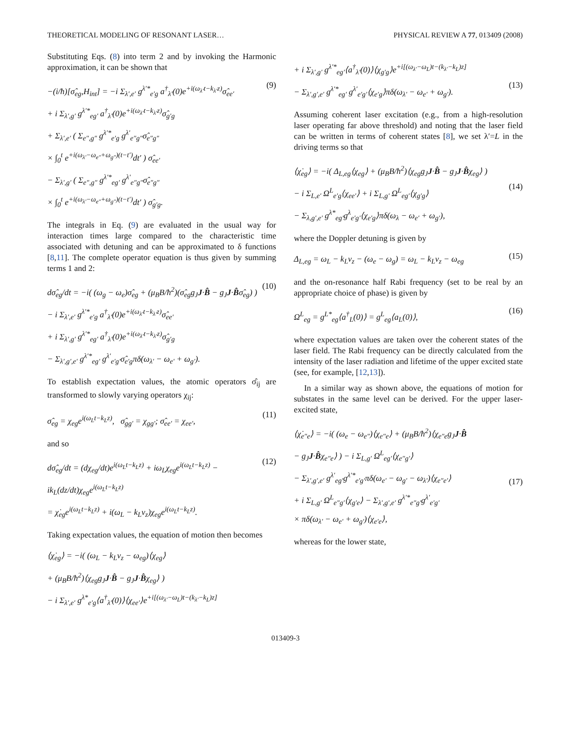THEORETICAL MODELING OF RESONANT LASER… PHYSICAL REVIEW A 77, 013409 (2008)
Substituting Eqs. (8) into term 2 and by invoking the Harmonic approximation, it can be shown that
−(i/ħ)[σ̂<sub>eg</sub>,H<sub>int</sub>] = −i Σ<sub>λ′,e′</sub> g<sup>λ′*</sup><sub>e′g</sub> a<sup>†</sup><sub>λ′</sub>(0)e<sup>+i(ω<sub>λ′</sub>t−k<sub>λ′</sub>z)</sup>σ̂<sub>ee′</sub>
+ i Σ<sub>λ′,g′</sub> g<sup>λ′*</sup><sub>eg′</sub> a<sup>†</sup><sub>λ′</sub>(0)e<sup>+i(ω<sub>λ′</sub>t−k<sub>λ′</sub>z)</sup>σ̂<sub>g′g</sub>
+ Σ<sub>λ′,e′</sub> ( Σ<sub>e″,g″</sub> g<sup>λ′*</sup><sub>e′g</sub> g<sup>λ′</sup><sub>e″g″</sub>σ̂<sub>e″g″</sub>
× ∫<sub>0</sub><sup>t</sup> e<sup>+i(ω<sub>λ′</sub>−ω<sub>e″</sub>+ω<sub>g″</sub>)(t−t′)</sup>dt′ ) σ̂<sub>ee′</sub>
− Σ<sub>λ′,g′</sub> ( Σ<sub>e″,g″</sub> g<sup>λ′*</sup><sub>eg′</sub> g<sup>λ′</sup><sub>e″g″</sub>σ̂<sub>e″g″</sub>
× ∫<sub>0</sub><sup>t</sup> e<sup>+i(ω<sub>λ′</sub>−ω<sub>e″</sub>+ω<sub>g″</sub>)(t−t′)</sup>dt′ ) σ̂<sub>g′g</sub>.
(9)
The integrals in Eq. (9) are evaluated in the usual way for interaction times large compared to the characteristic time associated with detuning and can be approximated to δ functions [8,11]. The complete operator equation is thus given by summing terms 1 and 2:
dσ̂<sub>eg</sub>/dt = −i( (ω<sub>g</sub> − ω<sub>e</sub>)σ̂<sub>eg</sub> + (μ<sub>B</sub>B/ħ<sup>2</sup>)(σ̂<sub>eg</sub>g<sub>J</sub>J·B̂ − g<sub>J</sub>J·B̂σ̂<sub>eg</sub>) )
− i Σ<sub>λ′,e′</sub> g<sup>λ′*</sup><sub>e′g</sub> a<sup>†</sup><sub>λ′</sub>(0)e<sup>+i(ω<sub>λ′</sub>t−k<sub>λ′</sub>z)</sup>σ̂<sub>ee′</sub>
+ i Σ<sub>λ′,g′</sub> g<sup>λ′*</sup><sub>eg′</sub> a<sup>†</sup><sub>λ′</sub>(0)e<sup>+i(ω<sub>λ′</sub>t−k<sub>λ′</sub>z)</sup>σ̂<sub>g′g</sub>
− Σ<sub>λ′,g′,e′</sub> g<sup>λ′*</sup><sub>eg′</sub> g<sup>λ′</sup><sub>e′g′</sub>σ̂<sub>e′g</sub>πδ(ω<sub>λ′</sub> − ω<sub>e′</sub> + ω<sub>g′</sub>).
(10)
To establish expectation values, the atomic operators σ̂<sub>ij</sub> are transformed to slowly varying operators χ<sub>ij</sub>:
σ̂<sub>eg</sub> = χ<sub>eg</sub>e<sup>i(ω<sub>L</sub>t−k<sub>L</sub>z)</sup>, σ̂<sub>gg′</sub> = χ<sub>gg′</sub>; σ̂<sub>ee′</sub> = χ<sub>ee′</sub>,
(11)
and so
dσ̂<sub>eg</sub>/dt = (dχ<sub>eg</sub>/dt)e<sup>i(ω<sub>L</sub>t−k<sub>L</sub>z)</sup> + iω<sub>L</sub>χ<sub>eg</sub>e<sup>i(ω<sub>L</sub>t−k<sub>L</sub>z)</sup> − ik<sub>L</sub>(dz/dt)χ<sub>eg</sub>e<sup>i(ω<sub>L</sub>t−k<sub>L</sub>z)</sup>
= χ̇<sub>eg</sub>e<sup>i(ω<sub>L</sub>t−k<sub>L</sub>z)</sup> + i(ω<sub>L</sub> − k<sub>L</sub>v<sub>z</sub>)χ<sub>eg</sub>e<sup>i(ω<sub>L</sub>t−k<sub>L</sub>z)</sup>.
(12)
Taking expectation values, the equation of motion then becomes
⟨χ̇<sub>eg</sub>⟩ = −i( (ω<sub>L</sub> − k<sub>L</sub>v<sub>z</sub> − ω<sub>eg</sub>)⟨χ<sub>eg</sub>⟩
+ (μ<sub>B</sub>B/ħ<sup>2</sup>)⟨χ<sub>eg</sub>g<sub>J</sub>J·B̂ − g<sub>J</sub>J·B̂χ<sub>eg</sub>⟩ )
− i Σ<sub>λ′,e′</sub> g<sup>λ*</sup><sub>e′g</sub>⟨a<sup>†</sup><sub>λ′</sub>(0)⟩⟨χ<sub>ee′</sub>⟩e<sup>+i[(ω<sub>λ′</sub>−ω<sub>L</sub>)t−(k<sub>λ′</sub>−k<sub>L</sub>)z]</sup>
+ i Σ<sub>λ′,g′</sub> g<sup>λ′*</sup><sub>eg′</sub>⟨a<sup>†</sup><sub>λ′</sub>(0)⟩⟨χ<sub>g′g</sub>⟩e<sup>+i[(ω<sub>λ′</sub>−ω<sub>L</sub>)t−(k<sub>λ′</sub>−k<sub>L</sub>)z]</sup>
− Σ<sub>λ′,g′,e′</sub> g<sup>λ′*</sup><sub>eg′</sub> g<sup>λ′</sup><sub>e′g′</sub>⟨χ<sub>e′g</sub>⟩πδ(ω<sub>λ′</sub> − ω<sub>e′</sub> + ω<sub>g′</sub>).
(13)
Assuming coherent laser excitation (e.g., from a high-resolution laser operating far above threshold) and noting that the laser field can be written in terms of coherent states [8], we set λ′=L in the driving terms so that
⟨χ̇<sub>eg</sub>⟩ = −i( Δ<sub>L,eg</sub>⟨χ<sub>eg</sub>⟩ + (μ<sub>B</sub>B/ħ<sup>2</sup>)⟨χ<sub>eg</sub>g<sub>J</sub>J·B̂ − g<sub>J</sub>J·B̂χ<sub>eg</sub>⟩ )
− i Σ<sub>L,e′</sub> Ω<sup>L</sup><sub>e′g</sub>⟨χ<sub>ee′</sub>⟩ + i Σ<sub>L,g′</sub> Ω<sup>L</sup><sub>eg′</sub>⟨χ<sub>g′g</sub>⟩
− Σ<sub>λ,g′,e′</sub> g<sup>λ*</sup><sub>eg′</sub>g<sup>λ</sup><sub>e′g′</sub>⟨χ<sub>e′g</sub>⟩πδ(ω<sub>λ</sub> − ω<sub>e′</sub> + ω<sub>g′</sub>),
(14)
where the Doppler detuning is given by
Δ<sub>L,eg</sub> = ω<sub>L</sub> − k<sub>L</sub>v<sub>z</sub> − (ω<sub>e</sub> − ω<sub>g</sub>) = ω<sub>L</sub> − k<sub>L</sub>v<sub>z</sub> − ω<sub>eg</sub>
(15)
and the on-resonance half Rabi frequency (set to be real by an appropriate choice of phase) is given by
Ω<sup>L</sup><sub>eg</sub> = g<sup>L*</sup><sub>eg</sub>⟨a<sup>†</sup><sub>L</sub>(0)⟩ = g<sup>L</sup><sub>eg</sub>⟨a<sub>L</sub>(0)⟩,
(16)
where expectation values are taken over the coherent states of the laser field. The Rabi frequency can be directly calculated from the intensity of the laser radiation and lifetime of the upper excited state (see, for example, [12,13]).
In a similar way as shown above, the equations of motion for substates in the same level can be derived. For the upper laser-excited state,
⟨χ̇<sub>e″e</sub>⟩ = −i( (ω<sub>e</sub> − ω<sub>e″</sub>)⟨χ<sub>e″e</sub>⟩ + (μ<sub>B</sub>B/ħ<sup>2</sup>)⟨χ<sub>e″e</sub>g<sub>J</sub>J·B̂
− g<sub>J</sub>J·B̂χ<sub>e″e</sub>⟩ ) − i Σ<sub>L,g′</sub> Ω<sup>L</sup><sub>eg′</sub>⟨χ<sub>e″g′</sub>⟩
− Σ<sub>λ′,g′,e′</sub> g<sup>λ′</sup><sub>eg′</sub>g<sup>λ′*</sup><sub>e′g′</sub>πδ(ω<sub>e′</sub> − ω<sub>g′</sub> − ω<sub>λ′</sub>)⟨χ<sub>e″e′</sub>⟩
+ i Σ<sub>L,g′</sub> Ω<sup>L</sup><sub>e″g′</sub>⟨χ<sub>g′e</sub>⟩ − Σ<sub>λ′,g′,e′</sub> g<sup>λ′*</sup><sub>e″g′</sub>g<sup>λ′</sup><sub>e′g′</sub>
× πδ(ω<sub>λ′</sub> − ω<sub>e′</sub> + ω<sub>g′</sub>)⟨χ<sub>e′e</sub>⟩,
(17)
whereas for the lower state,
013409-3